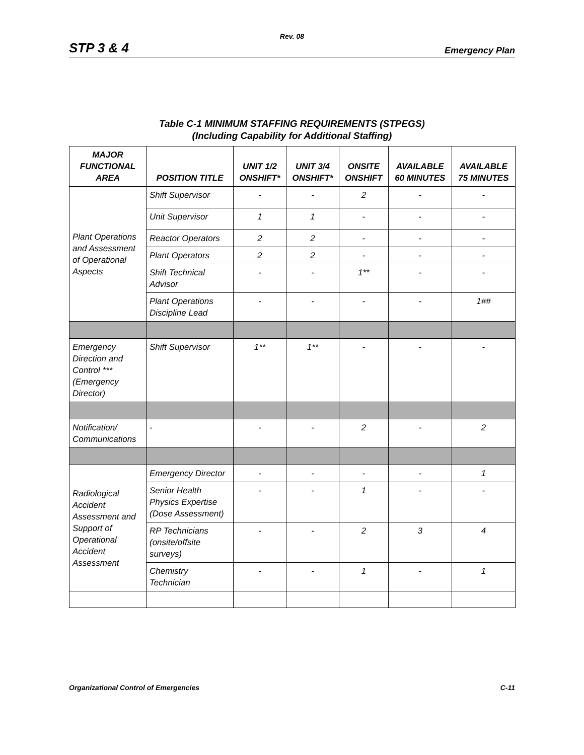Rev. 08
STP 3 & 4 Emergency Plan
Table C-1 MINIMUM STAFFING REQUIREMENTS (STPEGS)
(Including Capability for Additional Staffing)
| MAJOR FUNCTIONAL AREA | POSITION TITLE | UNIT 1/2 ONSHIFT* | UNIT 3/4 ONSHIFT* | ONSITE ONSHIFT | AVAILABLE 60 MINUTES | AVAILABLE 75 MINUTES |
| --- | --- | --- | --- | --- | --- | --- |
| Plant Operations and Assessment of Operational Aspects | Shift Supervisor | - | - | 2 | - | - |
| | Unit Supervisor | 1 | 1 | - | - | - |
| | Reactor Operators | 2 | 2 | - | - | - |
| | Plant Operators | 2 | 2 | - | - | - |
| | Shift Technical Advisor | - | - | 1** | - | - |
| | Plant Operations Discipline Lead | - | - | - | - | 1## |
| Emergency Direction and Control *** (Emergency Director) | Shift Supervisor | 1** | 1** | - | - | - |
| Notification/ Communications | - | - | - | 2 | - | 2 |
| Radiological Accident Assessment and Support of Operational Accident Assessment | Emergency Director | - | - | - | - | 1 |
| | Senior Health Physics Expertise (Dose Assessment) | - | - | 1 | - | - |
| | RP Technicians (onsite/offsite surveys) | - | - | 2 | 3 | 4 |
| | Chemistry Technician | - | - | 1 | - | 1 |
Organizational Control of Emergencies C-11